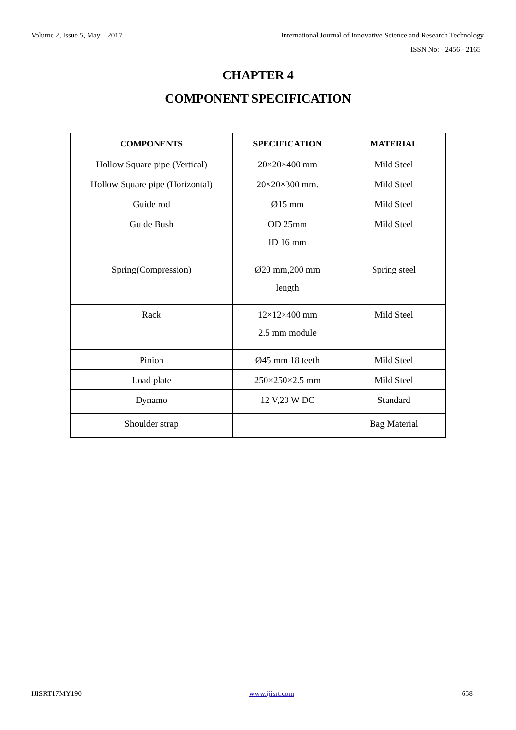Volume 2, Issue 5, May – 2017 International Journal of Innovative Science and Research Technology
ISSN No: - 2456 - 2165
CHAPTER 4
COMPONENT SPECIFICATION
| COMPONENTS | SPECIFICATION | MATERIAL |
| --- | --- | --- |
| Hollow Square pipe (Vertical) | 20×20×400 mm | Mild Steel |
| Hollow Square pipe (Horizontal) | 20×20×300 mm. | Mild Steel |
| Guide rod | Ø15 mm | Mild Steel |
| Guide Bush | OD 25mm ID 16 mm | Mild Steel |
| Spring(Compression) | Ø20 mm,200 mm length | Spring steel |
| Rack | 12×12×400 mm 2.5 mm module | Mild Steel |
| Pinion | Ø45 mm 18 teeth | Mild Steel |
| Load plate | 250×250×2.5 mm | Mild Steel |
| Dynamo | 12 V,20 W DC | Standard |
| Shoulder strap | | Bag Material |
IJISRT17MY190 www.ijisrt.com 658